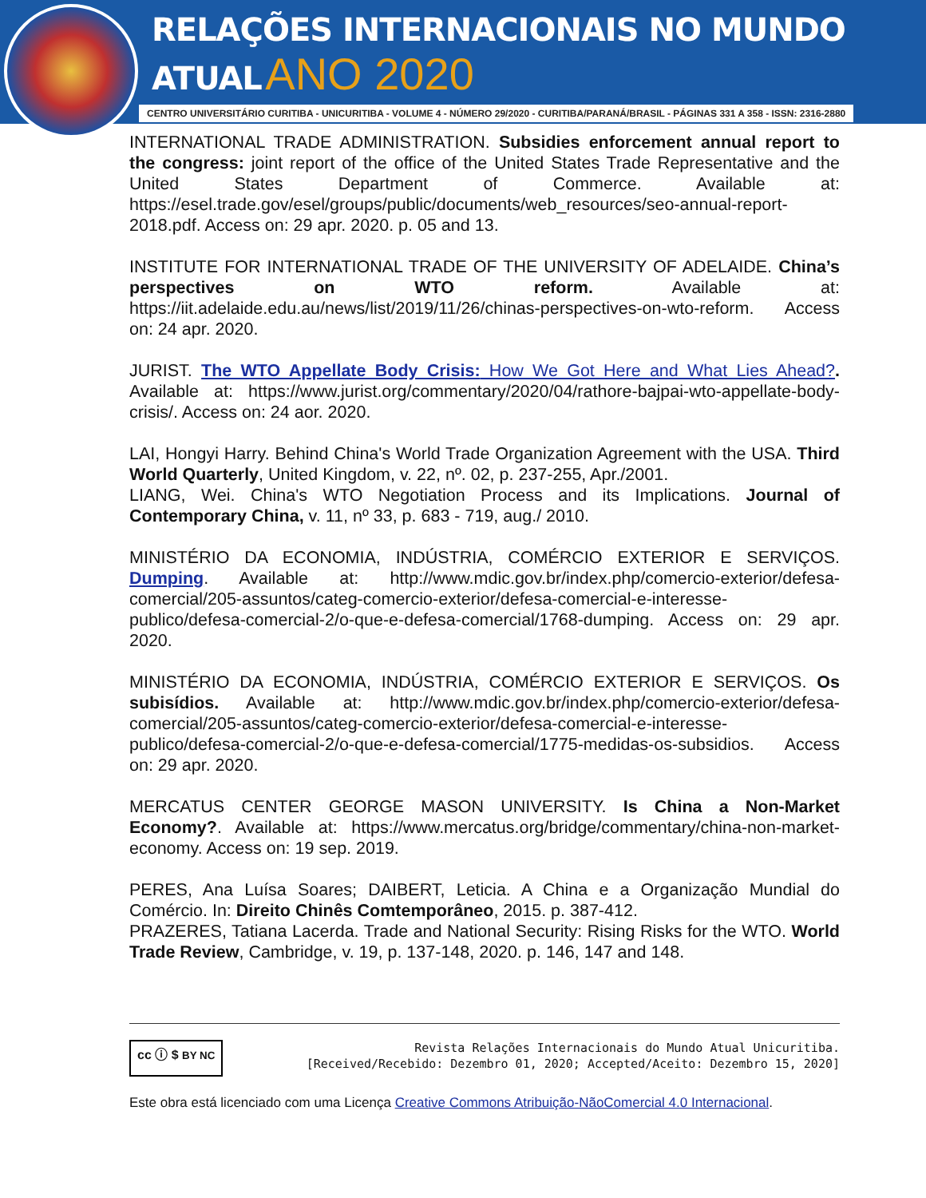RELAÇÕES INTERNACIONAIS NO MUNDO ATUAL ANO 2020
CENTRO UNIVERSITÁRIO CURITIBA - UNICURITIBA - VOLUME 4 - NÚMERO 29/2020 - CURITIBA/PARANÁ/BRASIL - PÁGINAS 331 A 358 - ISSN: 2316-2880
INTERNATIONAL TRADE ADMINISTRATION. Subsidies enforcement annual report to the congress: joint report of the office of the United States Trade Representative and the United States Department of Commerce. Available at: https://esel.trade.gov/esel/groups/public/documents/web_resources/seo-annual-report-2018.pdf. Access on: 29 apr. 2020. p. 05 and 13.
INSTITUTE FOR INTERNATIONAL TRADE OF THE UNIVERSITY OF ADELAIDE. China’s perspectives on WTO reform. Available at: https://iit.adelaide.edu.au/news/list/2019/11/26/chinas-perspectives-on-wto-reform. Access on: 24 apr. 2020.
JURIST. The WTO Appellate Body Crisis: How We Got Here and What Lies Ahead?. Available at: https://www.jurist.org/commentary/2020/04/rathore-bajpai-wto-appellate-body-crisis/. Access on: 24 aor. 2020.
LAI, Hongyi Harry. Behind China's World Trade Organization Agreement with the USA. Third World Quarterly, United Kingdom, v. 22, nº. 02, p. 237-255, Apr./2001.
LIANG, Wei. China's WTO Negotiation Process and its Implications. Journal of Contemporary China, v. 11, nº 33, p. 683 - 719, aug./ 2010.
MINISTÉRIO DA ECONOMIA, INDÚSTRIA, COMÉRCIO EXTERIOR E SERVIÇOS. Dumping. Available at: http://www.mdic.gov.br/index.php/comercio-exterior/defesa-comercial/205-assuntos/categ-comercio-exterior/defesa-comercial-e-interesse-publico/defesa-comercial-2/o-que-e-defesa-comercial/1768-dumping. Access on: 29 apr. 2020.
MINISTÉRIO DA ECONOMIA, INDÚSTRIA, COMÉRCIO EXTERIOR E SERVIÇOS. Os subisídios. Available at: http://www.mdic.gov.br/index.php/comercio-exterior/defesa-comercial/205-assuntos/categ-comercio-exterior/defesa-comercial-e-interesse-publico/defesa-comercial-2/o-que-e-defesa-comercial/1775-medidas-os-subsidios. Access on: 29 apr. 2020.
MERCATUS CENTER GEORGE MASON UNIVERSITY. Is China a Non-Market Economy?. Available at: https://www.mercatus.org/bridge/commentary/china-non-market-economy. Access on: 19 sep. 2019.
PERES, Ana Luísa Soares; DAIBERT, Leticia. A China e a Organização Mundial do Comércio. In: Direito Chinês Comtemporâneo, 2015. p. 387-412.
PRAZERES, Tatiana Lacerda. Trade and National Security: Rising Risks for the WTO. World Trade Review, Cambridge, v. 19, p. 137-148, 2020. p. 146, 147 and 148.
cc ⓘ $ BY NC
Revista Relações Internacionais do Mundo Atual Unicuritiba.
[Received/Recebido: Dezembro 01, 2020; Accepted/Aceito: Dezembro 15, 2020]
Este obra está licenciado com uma Licença Creative Commons Atribuição-NãoComercial 4.0 Internacional.